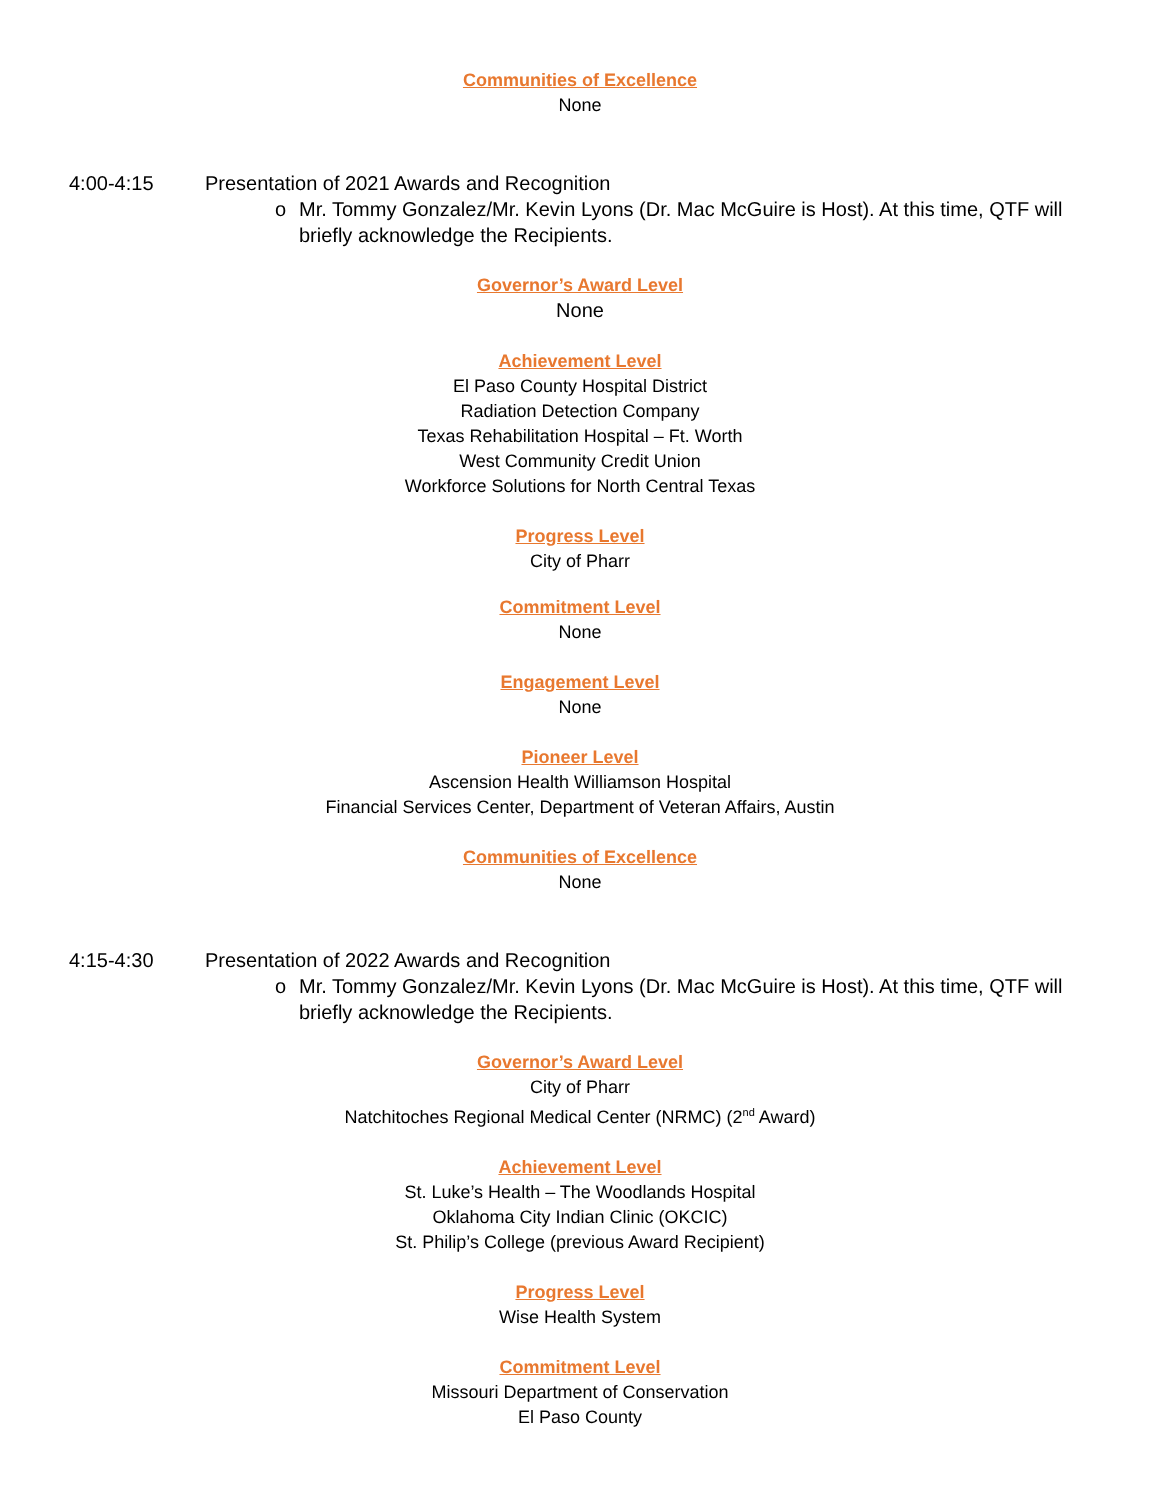Communities of Excellence
None
4:00-4:15 Presentation of 2021 Awards and Recognition
o Mr. Tommy Gonzalez/Mr. Kevin Lyons (Dr. Mac McGuire is Host). At this time, QTF will briefly acknowledge the Recipients.
Governor’s Award Level
None
Achievement Level
El Paso County Hospital District
Radiation Detection Company
Texas Rehabilitation Hospital – Ft. Worth
West Community Credit Union
Workforce Solutions for North Central Texas
Progress Level
City of Pharr
Commitment Level
None
Engagement Level
None
Pioneer Level
Ascension Health Williamson Hospital
Financial Services Center, Department of Veteran Affairs, Austin
Communities of Excellence
None
4:15-4:30 Presentation of 2022 Awards and Recognition
o Mr. Tommy Gonzalez/Mr. Kevin Lyons (Dr. Mac McGuire is Host). At this time, QTF will briefly acknowledge the Recipients.
Governor’s Award Level
City of Pharr
Natchitoches Regional Medical Center (NRMC) (2<sup>nd</sup> Award)
Achievement Level
St. Luke’s Health – The Woodlands Hospital
Oklahoma City Indian Clinic (OKCIC)
St. Philip’s College (previous Award Recipient)
Progress Level
Wise Health System
Commitment Level
Missouri Department of Conservation
El Paso County